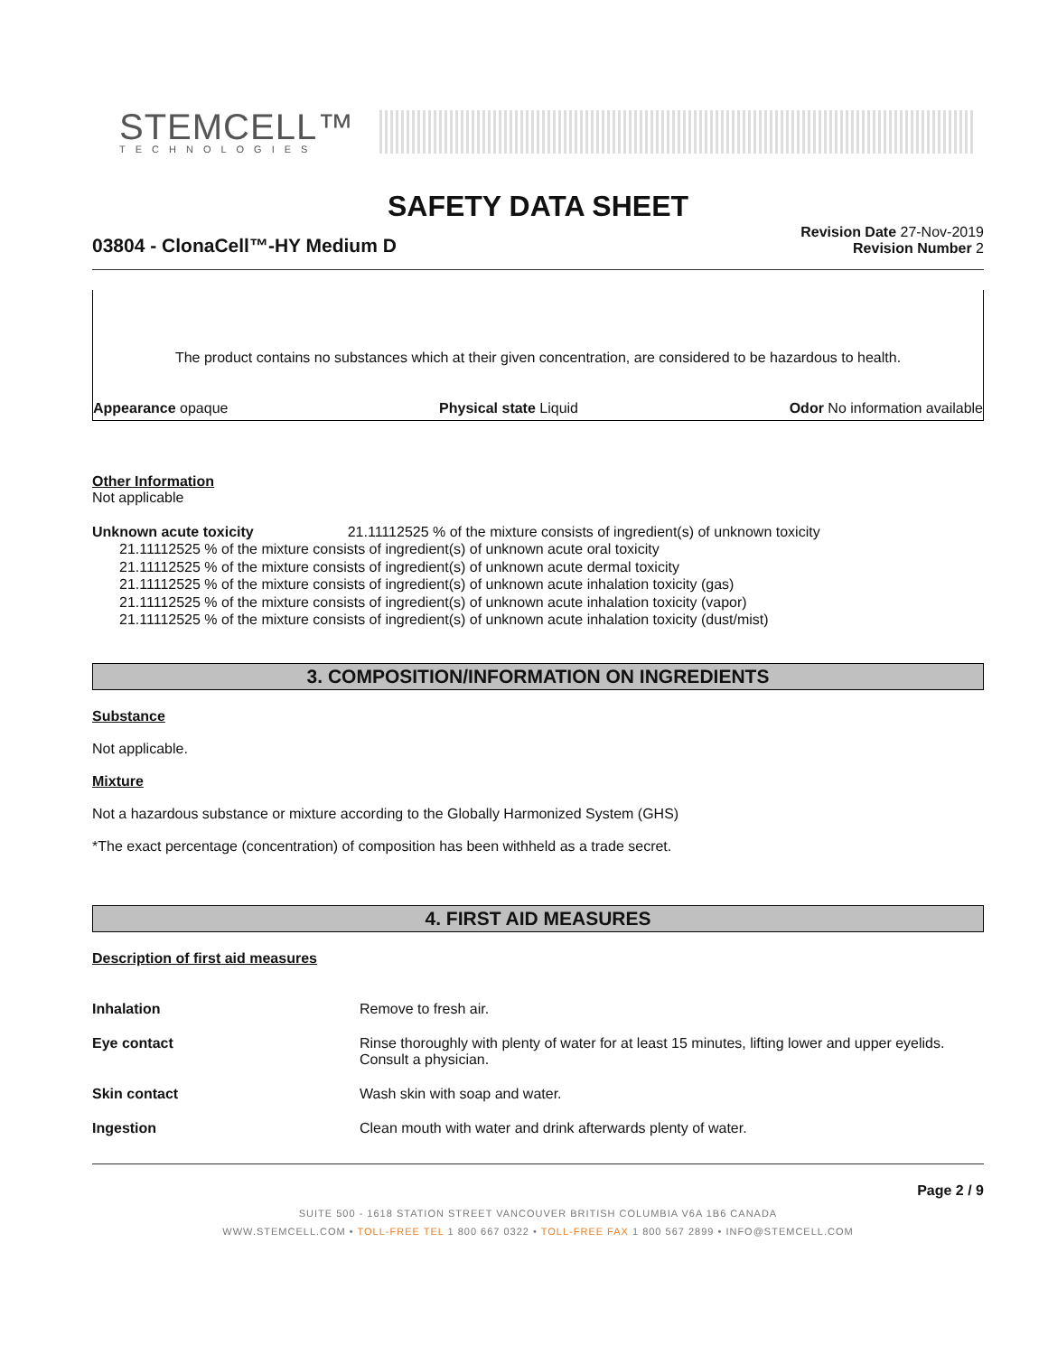STEMCELL™
TECHNOLOGIES
SAFETY DATA SHEET
03804 - ClonaCell™-HY Medium D
Revision Date 27-Nov-2019
Revision Number 2
The product contains no substances which at their given concentration, are considered to be hazardous to health.
Appearance opaque Physical state Liquid Odor No information available
Other Information
Not applicable
Unknown acute toxicity 21.11112525 % of the mixture consists of ingredient(s) of unknown toxicity
21.11112525 % of the mixture consists of ingredient(s) of unknown acute oral toxicity
21.11112525 % of the mixture consists of ingredient(s) of unknown acute dermal toxicity
21.11112525 % of the mixture consists of ingredient(s) of unknown acute inhalation toxicity (gas)
21.11112525 % of the mixture consists of ingredient(s) of unknown acute inhalation toxicity (vapor)
21.11112525 % of the mixture consists of ingredient(s) of unknown acute inhalation toxicity (dust/mist)
3. COMPOSITION/INFORMATION ON INGREDIENTS
Substance
Not applicable.
Mixture
Not a hazardous substance or mixture according to the Globally Harmonized System (GHS)
*The exact percentage (concentration) of composition has been withheld as a trade secret.
4. FIRST AID MEASURES
Description of first aid measures
| Inhalation | Remove to fresh air. |
| Eye contact | Rinse thoroughly with plenty of water for at least 15 minutes, lifting lower and upper eyelids. Consult a physician. |
| Skin contact | Wash skin with soap and water. |
| Ingestion | Clean mouth with water and drink afterwards plenty of water. |
Page 2 / 9
SUITE 500 - 1618 STATION STREET VANCOUVER BRITISH COLUMBIA V6A 1B6 CANADA
WWW.STEMCELL.COM • TOLL-FREE TEL 1 800 667 0322 • TOLL-FREE FAX 1 800 567 2899 • INFO@STEMCELL.COM